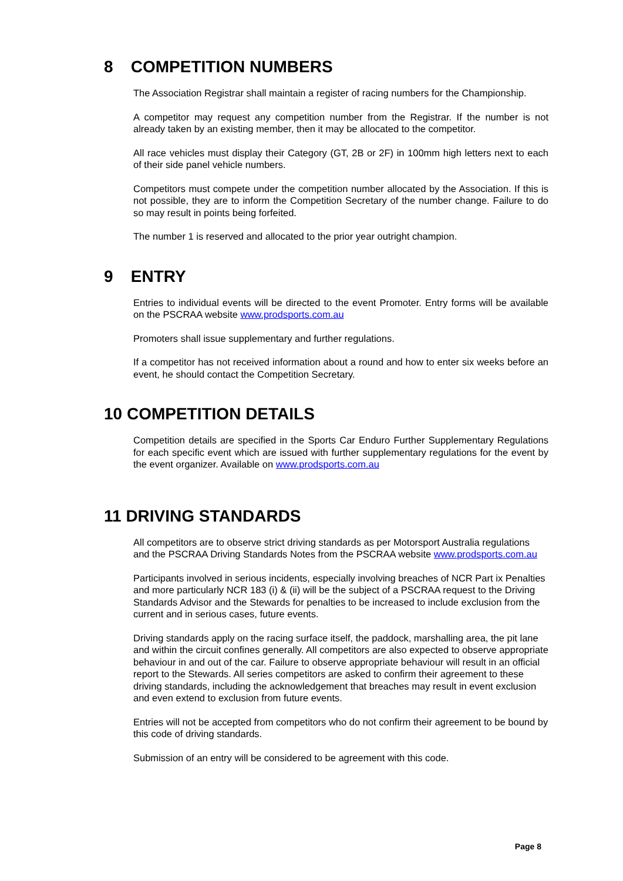8 COMPETITION NUMBERS
The Association Registrar shall maintain a register of racing numbers for the Championship.
A competitor may request any competition number from the Registrar. If the number is not already taken by an existing member, then it may be allocated to the competitor.
All race vehicles must display their Category (GT, 2B or 2F) in 100mm high letters next to each of their side panel vehicle numbers.
Competitors must compete under the competition number allocated by the Association. If this is not possible, they are to inform the Competition Secretary of the number change. Failure to do so may result in points being forfeited.
The number 1 is reserved and allocated to the prior year outright champion.
9 ENTRY
Entries to individual events will be directed to the event Promoter. Entry forms will be available on the PSCRAA website www.prodsports.com.au
Promoters shall issue supplementary and further regulations.
If a competitor has not received information about a round and how to enter six weeks before an event, he should contact the Competition Secretary.
10 COMPETITION DETAILS
Competition details are specified in the Sports Car Enduro Further Supplementary Regulations for each specific event which are issued with further supplementary regulations for the event by the event organizer. Available on www.prodsports.com.au
11 DRIVING STANDARDS
All competitors are to observe strict driving standards as per Motorsport Australia regulations and the PSCRAA Driving Standards Notes from the PSCRAA website www.prodsports.com.au
Participants involved in serious incidents, especially involving breaches of NCR Part ix Penalties and more particularly NCR 183 (i) & (ii) will be the subject of a PSCRAA request to the Driving Standards Advisor and the Stewards for penalties to be increased to include exclusion from the current and in serious cases, future events.
Driving standards apply on the racing surface itself, the paddock, marshalling area, the pit lane and within the circuit confines generally. All competitors are also expected to observe appropriate behaviour in and out of the car. Failure to observe appropriate behaviour will result in an official report to the Stewards. All series competitors are asked to confirm their agreement to these driving standards, including the acknowledgement that breaches may result in event exclusion and even extend to exclusion from future events.
Entries will not be accepted from competitors who do not confirm their agreement to be bound by this code of driving standards.
Submission of an entry will be considered to be agreement with this code.
Page 8